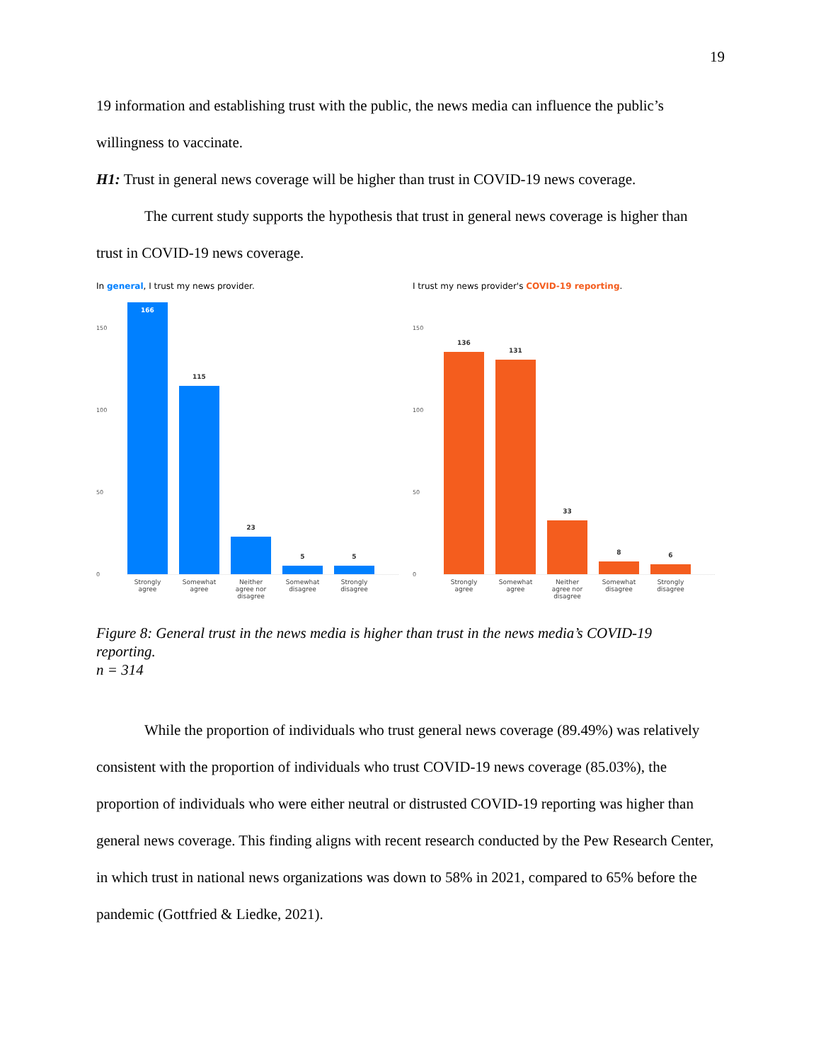19
19 information and establishing trust with the public, the news media can influence the public’s willingness to vaccinate.
H1: Trust in general news coverage will be higher than trust in COVID-19 news coverage.
The current study supports the hypothesis that trust in general news coverage is higher than trust in COVID-19 news coverage.
In general, I trust my news provider.
150
100
50
0
166
115
23
5
5
Strongly agree
Somewhat agree
Neither agree nor disagree
Somewhat disagree
Strongly disagree
I trust my news provider's COVID-19 reporting.
150
100
50
0
136
131
33
8
6
Strongly agree
Somewhat agree
Neither agree nor disagree
Somewhat disagree
Strongly disagree
Figure 8: General trust in the news media is higher than trust in the news media’s COVID-19 reporting.
n = 314
While the proportion of individuals who trust general news coverage (89.49%) was relatively consistent with the proportion of individuals who trust COVID-19 news coverage (85.03%), the proportion of individuals who were either neutral or distrusted COVID-19 reporting was higher than general news coverage. This finding aligns with recent research conducted by the Pew Research Center, in which trust in national news organizations was down to 58% in 2021, compared to 65% before the pandemic (Gottfried & Liedke, 2021).